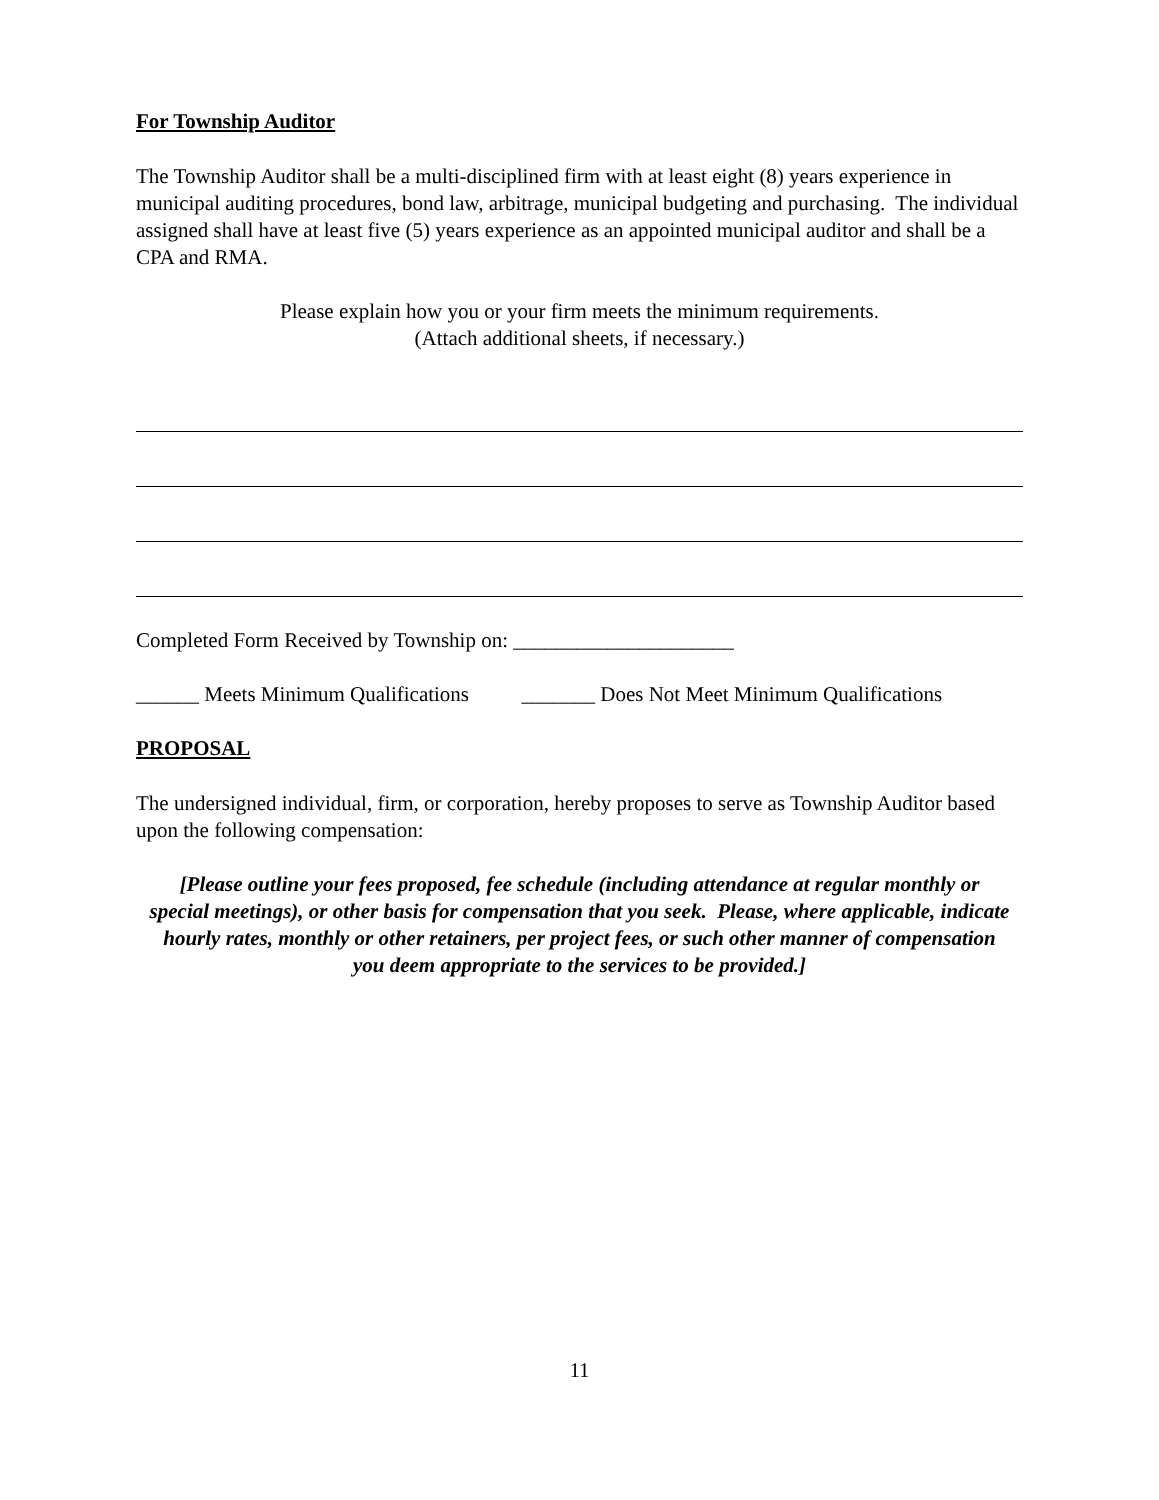For Township Auditor
The Township Auditor shall be a multi-disciplined firm with at least eight (8) years experience in municipal auditing procedures, bond law, arbitrage, municipal budgeting and purchasing. The individual assigned shall have at least five (5) years experience as an appointed municipal auditor and shall be a CPA and RMA.
Please explain how you or your firm meets the minimum requirements.
(Attach additional sheets, if necessary.)
Completed Form Received by Township on: _____________________
______ Meets Minimum Qualifications _______ Does Not Meet Minimum Qualifications
PROPOSAL
The undersigned individual, firm, or corporation, hereby proposes to serve as Township Auditor based upon the following compensation:
[Please outline your fees proposed, fee schedule (including attendance at regular monthly or special meetings), or other basis for compensation that you seek. Please, where applicable, indicate hourly rates, monthly or other retainers, per project fees, or such other manner of compensation you deem appropriate to the services to be provided.]
11